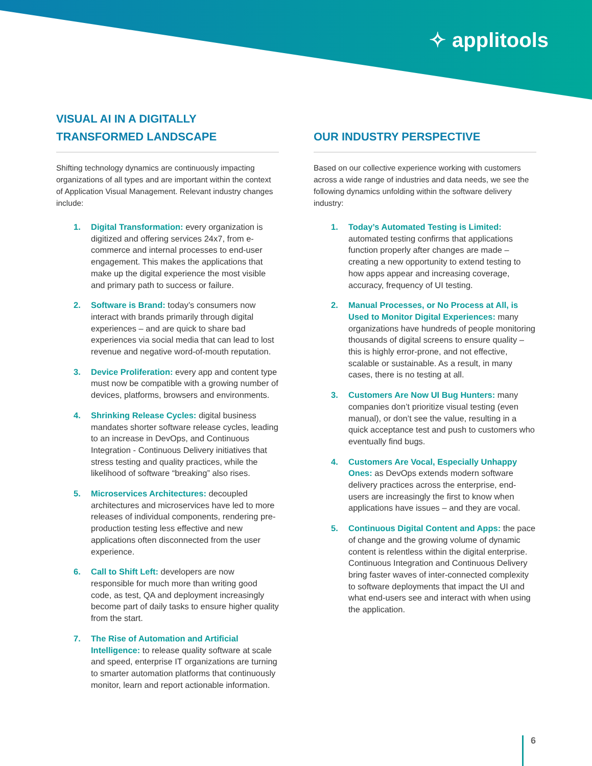✧ applitools
VISUAL AI IN A DIGITALLY
TRANSFORMED LANDSCAPE
Shifting technology dynamics are continuously impacting organizations of all types and are important within the context of Application Visual Management. Relevant industry changes include:
1. Digital Transformation: every organization is digitized and offering services 24x7, from e-commerce and internal processes to end-user engagement. This makes the applications that make up the digital experience the most visible and primary path to success or failure.
2. Software is Brand: today’s consumers now interact with brands primarily through digital experiences – and are quick to share bad experiences via social media that can lead to lost revenue and negative word-of-mouth reputation.
3. Device Proliferation: every app and content type must now be compatible with a growing number of devices, platforms, browsers and environments.
4. Shrinking Release Cycles: digital business mandates shorter software release cycles, leading to an increase in DevOps, and Continuous Integration - Continuous Delivery initiatives that stress testing and quality practices, while the likelihood of software “breaking” also rises.
5. Microservices Architectures: decoupled architectures and microservices have led to more releases of individual components, rendering pre-production testing less effective and new applications often disconnected from the user experience.
6. Call to Shift Left: developers are now responsible for much more than writing good code, as test, QA and deployment increasingly become part of daily tasks to ensure higher quality from the start.
7. The Rise of Automation and Artificial Intelligence: to release quality software at scale and speed, enterprise IT organizations are turning to smarter automation platforms that continuously monitor, learn and report actionable information.
OUR INDUSTRY PERSPECTIVE
Based on our collective experience working with customers across a wide range of industries and data needs, we see the following dynamics unfolding within the software delivery industry:
1. Today’s Automated Testing is Limited: automated testing confirms that applications function properly after changes are made – creating a new opportunity to extend testing to how apps appear and increasing coverage, accuracy, frequency of UI testing.
2. Manual Processes, or No Process at All, is Used to Monitor Digital Experiences: many organizations have hundreds of people monitoring thousands of digital screens to ensure quality – this is highly error-prone, and not effective, scalable or sustainable. As a result, in many cases, there is no testing at all.
3. Customers Are Now UI Bug Hunters: many companies don’t prioritize visual testing (even manual), or don’t see the value, resulting in a quick acceptance test and push to customers who eventually find bugs.
4. Customers Are Vocal, Especially Unhappy Ones: as DevOps extends modern software delivery practices across the enterprise, end-users are increasingly the first to know when applications have issues – and they are vocal.
5. Continuous Digital Content and Apps: the pace of change and the growing volume of dynamic content is relentless within the digital enterprise. Continuous Integration and Continuous Delivery bring faster waves of inter-connected complexity to software deployments that impact the UI and what end-users see and interact with when using the application.
6